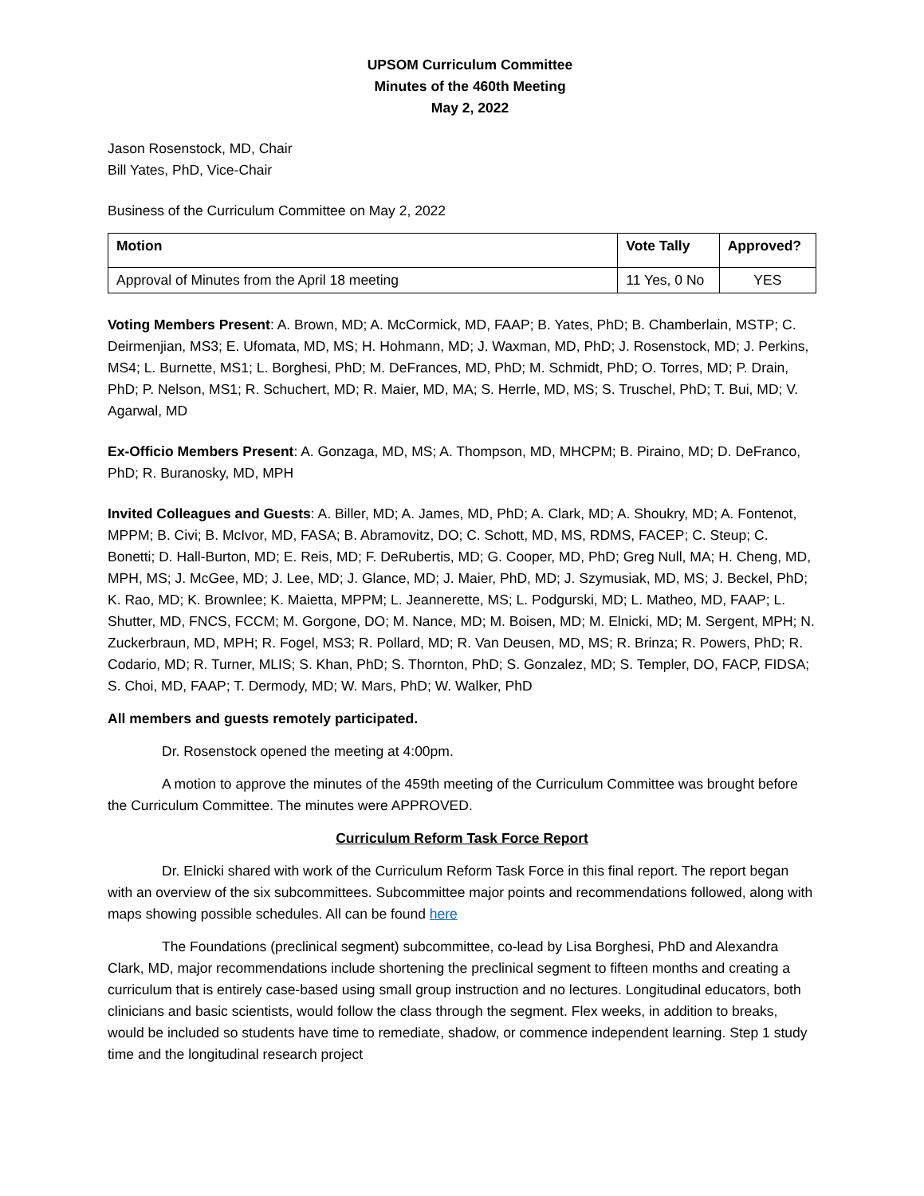UPSOM Curriculum Committee
Minutes of the 460th Meeting
May 2, 2022
Jason Rosenstock, MD, Chair
Bill Yates, PhD, Vice-Chair
Business of the Curriculum Committee on May 2, 2022
| Motion | Vote Tally | Approved? |
| --- | --- | --- |
| Approval of Minutes from the April 18 meeting | 11 Yes, 0 No | YES |
Voting Members Present: A. Brown, MD; A. McCormick, MD, FAAP; B. Yates, PhD; B. Chamberlain, MSTP; C. Deirmenjian, MS3; E. Ufomata, MD, MS; H. Hohmann, MD; J. Waxman, MD, PhD; J. Rosenstock, MD; J. Perkins, MS4; L. Burnette, MS1; L. Borghesi, PhD; M. DeFrances, MD, PhD; M. Schmidt, PhD; O. Torres, MD; P. Drain, PhD; P. Nelson, MS1; R. Schuchert, MD; R. Maier, MD, MA; S. Herrle, MD, MS; S. Truschel, PhD; T. Bui, MD; V. Agarwal, MD
Ex-Officio Members Present: A. Gonzaga, MD, MS; A. Thompson, MD, MHCPM; B. Piraino, MD; D. DeFranco, PhD; R. Buranosky, MD, MPH
Invited Colleagues and Guests: A. Biller, MD; A. James, MD, PhD; A. Clark, MD; A. Shoukry, MD; A. Fontenot, MPPM; B. Civi; B. McIvor, MD, FASA; B. Abramovitz, DO; C. Schott, MD, MS, RDMS, FACEP; C. Steup; C. Bonetti; D. Hall-Burton, MD; E. Reis, MD; F. DeRubertis, MD; G. Cooper, MD, PhD; Greg Null, MA; H. Cheng, MD, MPH, MS; J. McGee, MD; J. Lee, MD; J. Glance, MD; J. Maier, PhD, MD; J. Szymusiak, MD, MS; J. Beckel, PhD; K. Rao, MD; K. Brownlee; K. Maietta, MPPM; L. Jeannerette, MS; L. Podgurski, MD; L. Matheo, MD, FAAP; L. Shutter, MD, FNCS, FCCM; M. Gorgone, DO; M. Nance, MD; M. Boisen, MD; M. Elnicki, MD; M. Sergent, MPH; N. Zuckerbraun, MD, MPH; R. Fogel, MS3; R. Pollard, MD; R. Van Deusen, MD, MS; R. Brinza; R. Powers, PhD; R. Codario, MD; R. Turner, MLIS; S. Khan, PhD; S. Thornton, PhD; S. Gonzalez, MD; S. Templer, DO, FACP, FIDSA; S. Choi, MD, FAAP; T. Dermody, MD; W. Mars, PhD; W. Walker, PhD
All members and guests remotely participated.
Dr. Rosenstock opened the meeting at 4:00pm.
A motion to approve the minutes of the 459th meeting of the Curriculum Committee was brought before the Curriculum Committee. The minutes were APPROVED.
Curriculum Reform Task Force Report
Dr. Elnicki shared with work of the Curriculum Reform Task Force in this final report. The report began with an overview of the six subcommittees. Subcommittee major points and recommendations followed, along with maps showing possible schedules. All can be found here
The Foundations (preclinical segment) subcommittee, co-lead by Lisa Borghesi, PhD and Alexandra Clark, MD, major recommendations include shortening the preclinical segment to fifteen months and creating a curriculum that is entirely case-based using small group instruction and no lectures. Longitudinal educators, both clinicians and basic scientists, would follow the class through the segment. Flex weeks, in addition to breaks, would be included so students have time to remediate, shadow, or commence independent learning. Step 1 study time and the longitudinal research project